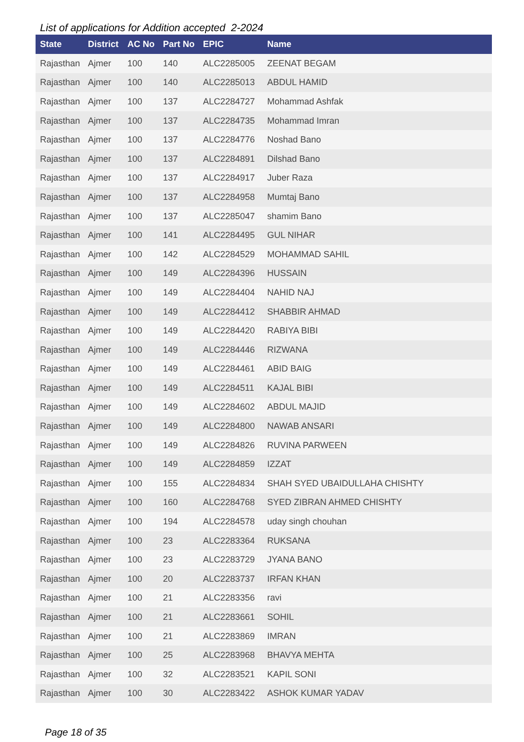List of applications for Addition accepted 2-2024
| State | District | AC No | Part No | EPIC | Name |
| --- | --- | --- | --- | --- | --- |
| Rajasthan | Ajmer | 100 | 140 | ALC2285005 | ZEENAT BEGAM |
| Rajasthan | Ajmer | 100 | 140 | ALC2285013 | ABDUL HAMID |
| Rajasthan | Ajmer | 100 | 137 | ALC2284727 | Mohammad Ashfak |
| Rajasthan | Ajmer | 100 | 137 | ALC2284735 | Mohammad Imran |
| Rajasthan | Ajmer | 100 | 137 | ALC2284776 | Noshad Bano |
| Rajasthan | Ajmer | 100 | 137 | ALC2284891 | Dilshad Bano |
| Rajasthan | Ajmer | 100 | 137 | ALC2284917 | Juber Raza |
| Rajasthan | Ajmer | 100 | 137 | ALC2284958 | Mumtaj Bano |
| Rajasthan | Ajmer | 100 | 137 | ALC2285047 | shamim Bano |
| Rajasthan | Ajmer | 100 | 141 | ALC2284495 | GUL NIHAR |
| Rajasthan | Ajmer | 100 | 142 | ALC2284529 | MOHAMMAD SAHIL |
| Rajasthan | Ajmer | 100 | 149 | ALC2284396 | HUSSAIN |
| Rajasthan | Ajmer | 100 | 149 | ALC2284404 | NAHID NAJ |
| Rajasthan | Ajmer | 100 | 149 | ALC2284412 | SHABBIR AHMAD |
| Rajasthan | Ajmer | 100 | 149 | ALC2284420 | RABIYA BIBI |
| Rajasthan | Ajmer | 100 | 149 | ALC2284446 | RIZWANA |
| Rajasthan | Ajmer | 100 | 149 | ALC2284461 | ABID BAIG |
| Rajasthan | Ajmer | 100 | 149 | ALC2284511 | KAJAL BIBI |
| Rajasthan | Ajmer | 100 | 149 | ALC2284602 | ABDUL MAJID |
| Rajasthan | Ajmer | 100 | 149 | ALC2284800 | NAWAB ANSARI |
| Rajasthan | Ajmer | 100 | 149 | ALC2284826 | RUVINA PARWEEN |
| Rajasthan | Ajmer | 100 | 149 | ALC2284859 | IZZAT |
| Rajasthan | Ajmer | 100 | 155 | ALC2284834 | SHAH SYED UBAIDULLAHA CHISHTY |
| Rajasthan | Ajmer | 100 | 160 | ALC2284768 | SYED ZIBRAN AHMED CHISHTY |
| Rajasthan | Ajmer | 100 | 194 | ALC2284578 | uday singh chouhan |
| Rajasthan | Ajmer | 100 | 23 | ALC2283364 | RUKSANA |
| Rajasthan | Ajmer | 100 | 23 | ALC2283729 | JYANA BANO |
| Rajasthan | Ajmer | 100 | 20 | ALC2283737 | IRFAN KHAN |
| Rajasthan | Ajmer | 100 | 21 | ALC2283356 | ravi |
| Rajasthan | Ajmer | 100 | 21 | ALC2283661 | SOHIL |
| Rajasthan | Ajmer | 100 | 21 | ALC2283869 | IMRAN |
| Rajasthan | Ajmer | 100 | 25 | ALC2283968 | BHAVYA MEHTA |
| Rajasthan | Ajmer | 100 | 32 | ALC2283521 | KAPIL SONI |
| Rajasthan | Ajmer | 100 | 30 | ALC2283422 | ASHOK KUMAR YADAV |
Page 18 of 35